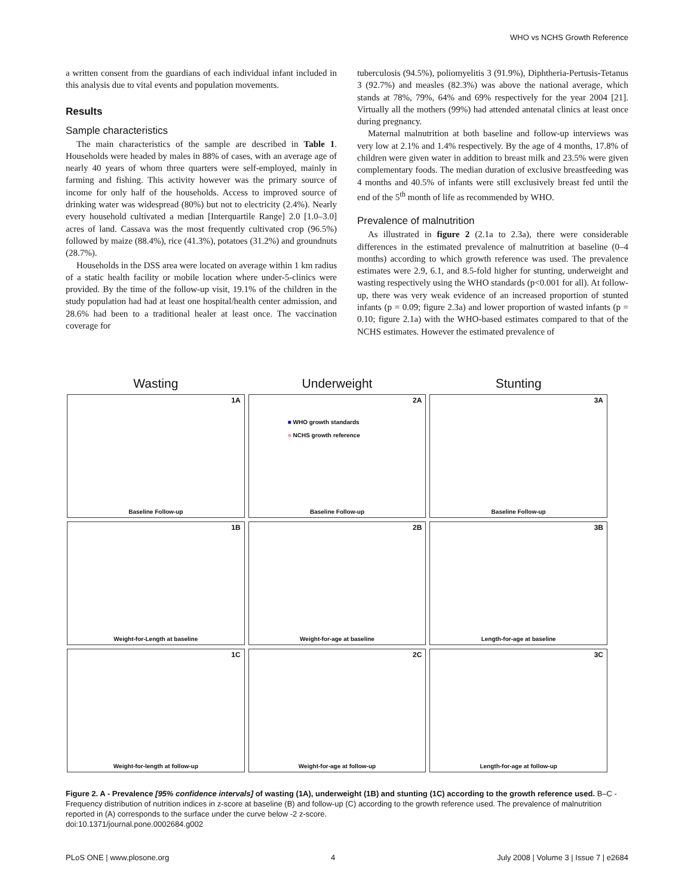WHO vs NCHS Growth Reference
a written consent from the guardians of each individual infant included in this analysis due to vital events and population movements.
Results
Sample characteristics
The main characteristics of the sample are described in Table 1. Households were headed by males in 88% of cases, with an average age of nearly 40 years of whom three quarters were self-employed, mainly in farming and fishing. This activity however was the primary source of income for only half of the households. Access to improved source of drinking water was widespread (80%) but not to electricity (2.4%). Nearly every household cultivated a median [Interquartile Range] 2.0 [1.0–3.0] acres of land. Cassava was the most frequently cultivated crop (96.5%) followed by maize (88.4%), rice (41.3%), potatoes (31.2%) and groundnuts (28.7%).
Households in the DSS area were located on average within 1 km radius of a static health facility or mobile location where under-5-clinics were provided. By the time of the follow-up visit, 19.1% of the children in the study population had had at least one hospital/health center admission, and 28.6% had been to a traditional healer at least once. The vaccination coverage for
tuberculosis (94.5%), poliomyelitis 3 (91.9%), Diphtheria-Pertusis-Tetanus 3 (92.7%) and measles (82.3%) was above the national average, which stands at 78%, 79%, 64% and 69% respectively for the year 2004 [21]. Virtually all the mothers (99%) had attended antenatal clinics at least once during pregnancy.
Maternal malnutrition at both baseline and follow-up interviews was very low at 2.1% and 1.4% respectively. By the age of 4 months, 17.8% of children were given water in addition to breast milk and 23.5% were given complementary foods. The median duration of exclusive breastfeeding was 4 months and 40.5% of infants were still exclusively breast fed until the end of the 5<sup>th</sup> month of life as recommended by WHO.
Prevalence of malnutrition
As illustrated in figure 2 (2.1a to 2.3a), there were considerable differences in the estimated prevalence of malnutrition at baseline (0–4 months) according to which growth reference was used. The prevalence estimates were 2.9, 6.1, and 8.5-fold higher for stunting, underweight and wasting respectively using the WHO standards (p<0.001 for all). At follow-up, there was very weak evidence of an increased proportion of stunted infants (p = 0.09; figure 2.3a) and lower proportion of wasted infants (p = 0.10; figure 2.1a) with the WHO-based estimates compared to that of the NCHS estimates. However the estimated prevalence of
Wasting
Underweight
Stunting
1A
Baseline Follow-up
2A
■ WHO growth standards
■ NCHS growth reference
Baseline Follow-up
3A
Baseline Follow-up
1B
Weight-for-Length at baseline
2B
Weight-for-age at baseline
3B
Length-for-age at baseline
1C
Weight-for-length at follow-up
2C
Weight-for-age at follow-up
3C
Length-for-age at follow-up
Figure 2. A - Prevalence [95% confidence intervals] of wasting (1A), underweight (1B) and stunting (1C) according to the growth reference used. B–C - Frequency distribution of nutrition indices in z-score at baseline (B) and follow-up (C) according to the growth reference used. The prevalence of malnutrition reported in (A) corresponds to the surface under the curve below -2 z-score.
doi:10.1371/journal.pone.0002684.g002
PLoS ONE | www.plosone.org 4 July 2008 | Volume 3 | Issue 7 | e2684